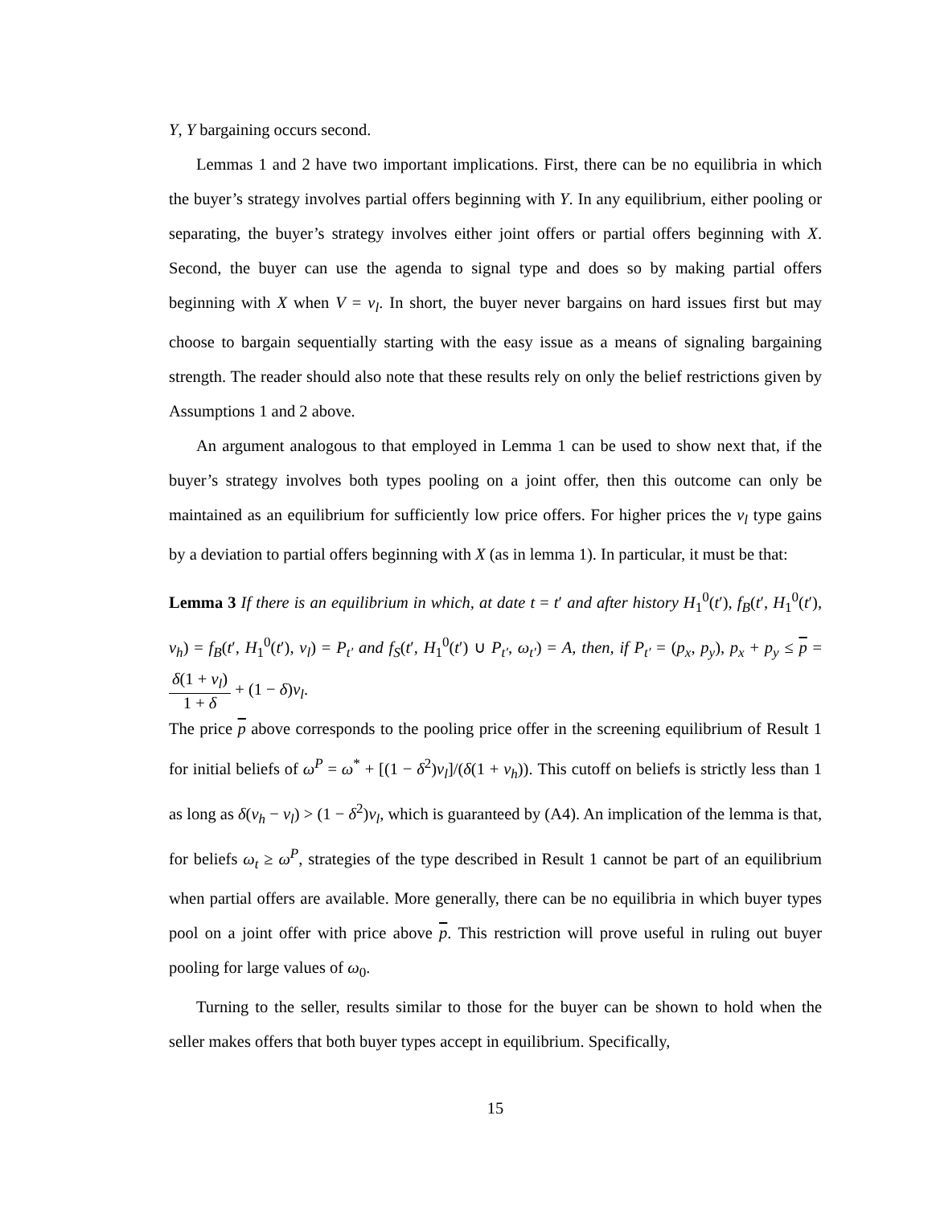Y, Y bargaining occurs second.
Lemmas 1 and 2 have two important implications. First, there can be no equilibria in which the buyer’s strategy involves partial offers beginning with Y. In any equilibrium, either pooling or separating, the buyer’s strategy involves either joint offers or partial offers beginning with X. Second, the buyer can use the agenda to signal type and does so by making partial offers beginning with X when V = v<sub>l</sub>. In short, the buyer never bargains on hard issues first but may choose to bargain sequentially starting with the easy issue as a means of signaling bargaining strength. The reader should also note that these results rely on only the belief restrictions given by Assumptions 1 and 2 above.
An argument analogous to that employed in Lemma 1 can be used to show next that, if the buyer’s strategy involves both types pooling on a joint offer, then this outcome can only be maintained as an equilibrium for sufficiently low price offers. For higher prices the v<sub>l</sub> type gains by a deviation to partial offers beginning with X (as in lemma 1). In particular, it must be that:
Lemma 3 If there is an equilibrium in which, at date t = t′ and after history H<sub>1</sub><sup>0</sup>(t′), f<sub>B</sub>(t′, H<sub>1</sub><sup>0</sup>(t′), v<sub>h</sub>) = f<sub>B</sub>(t′, H<sub>1</sub><sup>0</sup>(t′), v<sub>l</sub>) = P<sub>t′</sub> and f<sub>S</sub>(t′, H<sub>1</sub><sup>0</sup>(t′) ∪ P<sub>t′</sub>, ω<sub>t′</sub>) = A, then, if P<sub>t′</sub> = (p<sub>x</sub>, p<sub>y</sub>), p<sub>x</sub> + p<sub>y</sub> ≤ p = δ(1 + v<sub>l</sub>) 1 + δ + (1 − δ)v<sub>l</sub>.
The price p above corresponds to the pooling price offer in the screening equilibrium of Result 1 for initial beliefs of ω<sup>P</sup> = ω<sup>*</sup> + [(1 − δ<sup>2</sup>)v<sub>l</sub>]/(δ(1 + v<sub>h</sub>)). This cutoff on beliefs is strictly less than 1 as long as δ(v<sub>h</sub> − v<sub>l</sub>) > (1 − δ<sup>2</sup>)v<sub>l</sub>, which is guaranteed by (A4). An implication of the lemma is that, for beliefs ω<sub>t</sub> ≥ ω<sup>P</sup>, strategies of the type described in Result 1 cannot be part of an equilibrium when partial offers are available. More generally, there can be no equilibria in which buyer types pool on a joint offer with price above p. This restriction will prove useful in ruling out buyer pooling for large values of ω<sub>0</sub>.
Turning to the seller, results similar to those for the buyer can be shown to hold when the seller makes offers that both buyer types accept in equilibrium. Specifically,
15